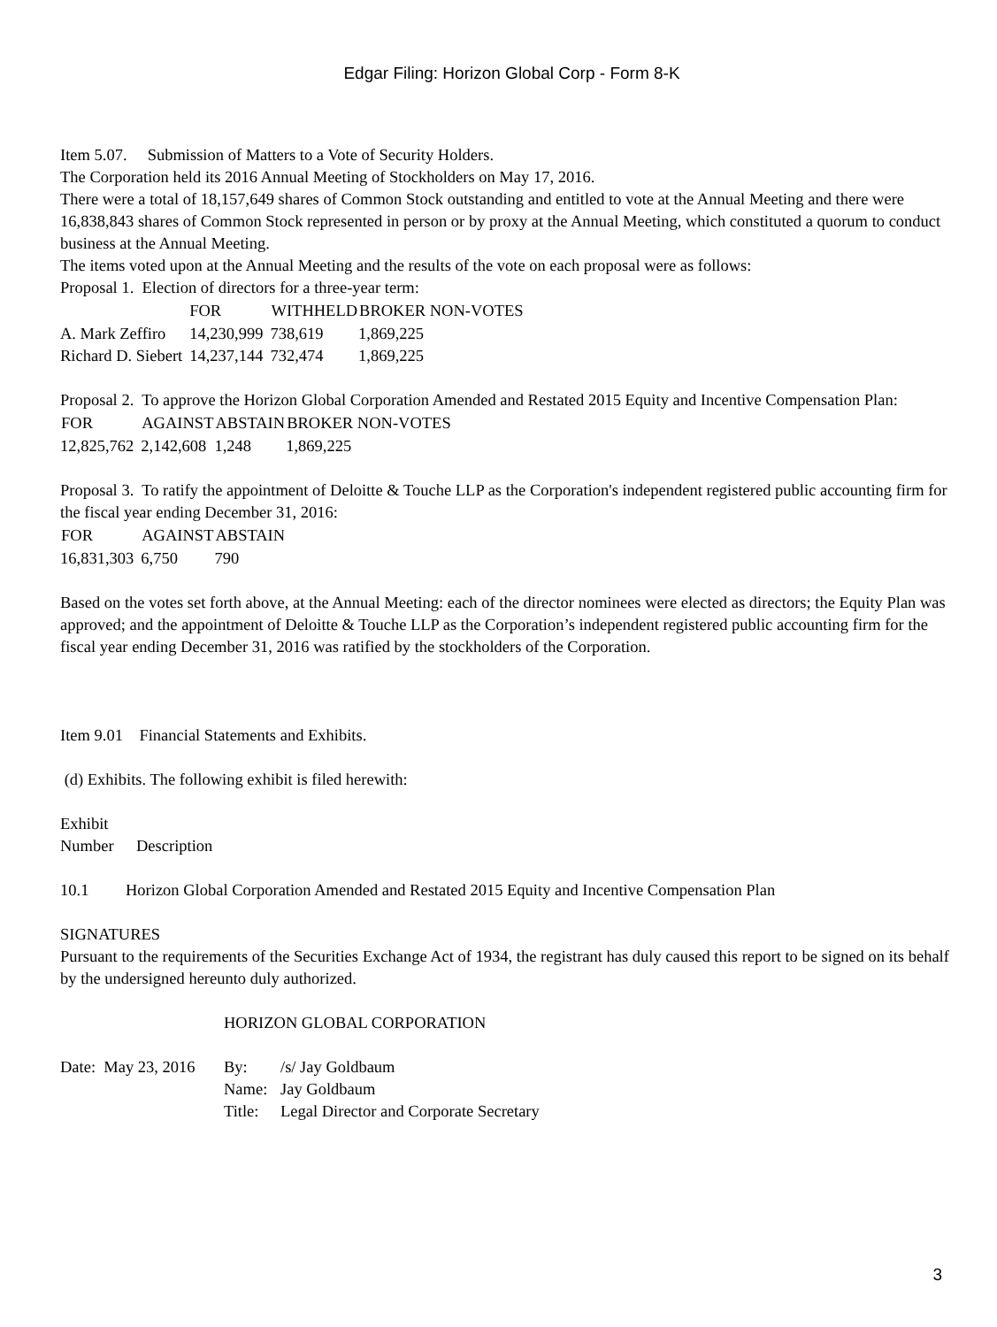Edgar Filing: Horizon Global Corp - Form 8-K
Item 5.07. Submission of Matters to a Vote of Security Holders.
The Corporation held its 2016 Annual Meeting of Stockholders on May 17, 2016.
There were a total of 18,157,649 shares of Common Stock outstanding and entitled to vote at the Annual Meeting and there were 16,838,843 shares of Common Stock represented in person or by proxy at the Annual Meeting, which constituted a quorum to conduct business at the Annual Meeting.
The items voted upon at the Annual Meeting and the results of the vote on each proposal were as follows:
Proposal 1. Election of directors for a three-year term:
| | FOR | WITHHELD | BROKER NON-VOTES |
| --- | --- | --- | --- |
| A. Mark Zeffiro | 14,230,999 | 738,619 | 1,869,225 |
| Richard D. Siebert | 14,237,144 | 732,474 | 1,869,225 |
Proposal 2. To approve the Horizon Global Corporation Amended and Restated 2015 Equity and Incentive Compensation Plan:
| FOR | AGAINST | ABSTAIN | BROKER NON-VOTES |
| --- | --- | --- | --- |
| 12,825,762 | 2,142,608 | 1,248 | 1,869,225 |
Proposal 3. To ratify the appointment of Deloitte & Touche LLP as the Corporation's independent registered public accounting firm for the fiscal year ending December 31, 2016:
| FOR | AGAINST | ABSTAIN |
| --- | --- | --- |
| 16,831,303 | 6,750 | 790 |
Based on the votes set forth above, at the Annual Meeting: each of the director nominees were elected as directors; the Equity Plan was approved; and the appointment of Deloitte & Touche LLP as the Corporation’s independent registered public accounting firm for the fiscal year ending December 31, 2016 was ratified by the stockholders of the Corporation.
Item 9.01 Financial Statements and Exhibits.
(d) Exhibits. The following exhibit is filed herewith:
| Exhibit Number | Description |
10.1 Horizon Global Corporation Amended and Restated 2015 Equity and Incentive Compensation Plan
SIGNATURES
Pursuant to the requirements of the Securities Exchange Act of 1934, the registrant has duly caused this report to be signed on its behalf by the undersigned hereunto duly authorized.
HORIZON GLOBAL CORPORATION
| Date: May 23, 2016 | By: | /s/ Jay Goldbaum |
| | Name: | Jay Goldbaum |
| | Title: | Legal Director and Corporate Secretary |
3